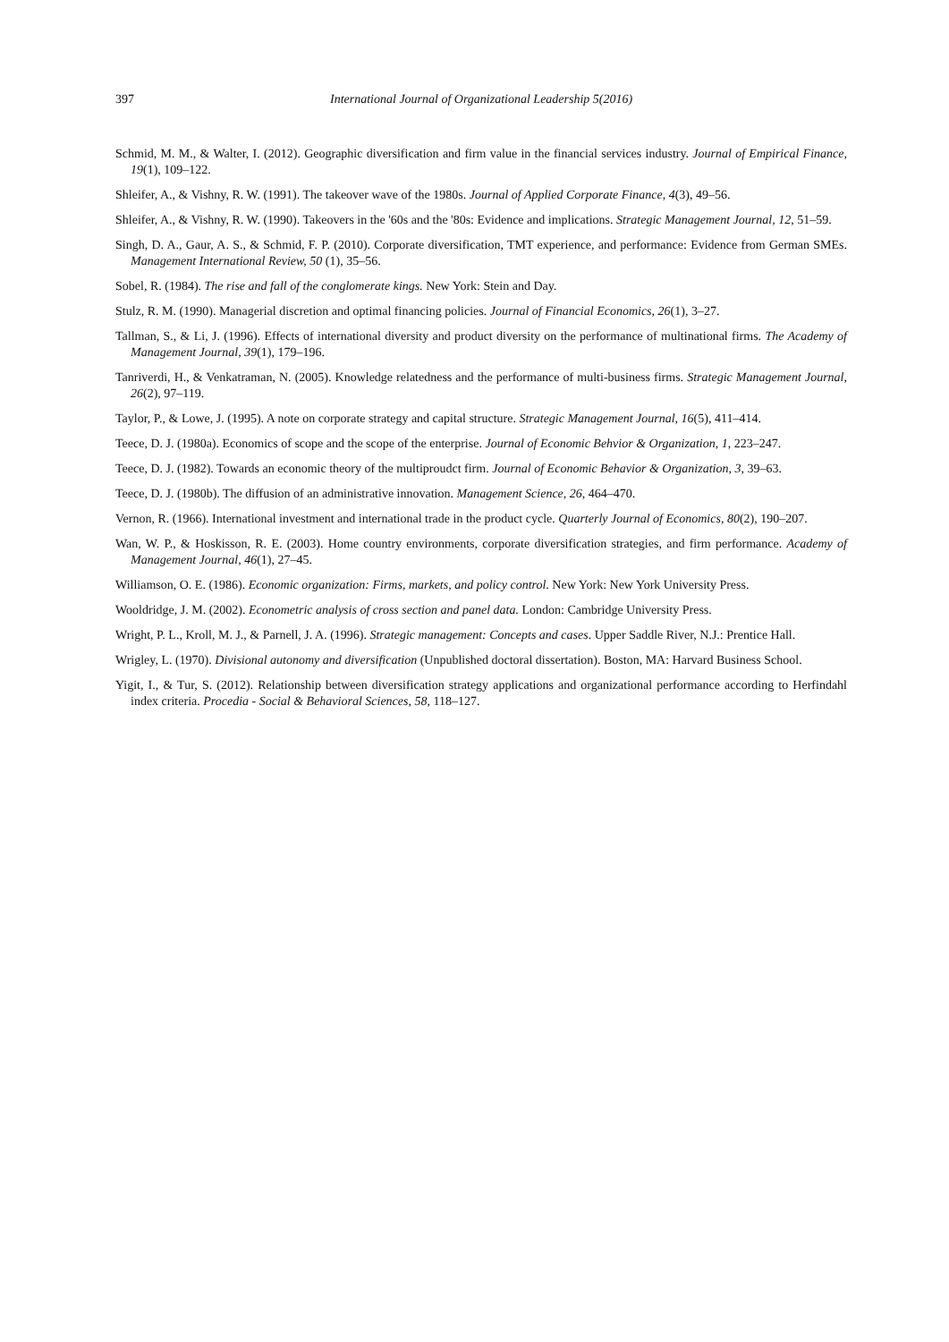397 International Journal of Organizational Leadership 5(2016)
Schmid, M. M., & Walter, I. (2012). Geographic diversification and firm value in the financial services industry. Journal of Empirical Finance, 19(1), 109–122.
Shleifer, A., & Vishny, R. W. (1991). The takeover wave of the 1980s. Journal of Applied Corporate Finance, 4(3), 49–56.
Shleifer, A., & Vishny, R. W. (1990). Takeovers in the '60s and the '80s: Evidence and implications. Strategic Management Journal, 12, 51–59.
Singh, D. A., Gaur, A. S., & Schmid, F. P. (2010). Corporate diversification, TMT experience, and performance: Evidence from German SMEs. Management International Review, 50 (1), 35–56.
Sobel, R. (1984). The rise and fall of the conglomerate kings. New York: Stein and Day.
Stulz, R. M. (1990). Managerial discretion and optimal financing policies. Journal of Financial Economics, 26(1), 3–27.
Tallman, S., & Li, J. (1996). Effects of international diversity and product diversity on the performance of multinational firms. The Academy of Management Journal, 39(1), 179–196.
Tanriverdi, H., & Venkatraman, N. (2005). Knowledge relatedness and the performance of multi-business firms. Strategic Management Journal, 26(2), 97–119.
Taylor, P., & Lowe, J. (1995). A note on corporate strategy and capital structure. Strategic Management Journal, 16(5), 411–414.
Teece, D. J. (1980a). Economics of scope and the scope of the enterprise. Journal of Economic Behvior & Organization, 1, 223–247.
Teece, D. J. (1982). Towards an economic theory of the multiproudct firm. Journal of Economic Behavior & Organization, 3, 39–63.
Teece, D. J. (1980b). The diffusion of an administrative innovation. Management Science, 26, 464–470.
Vernon, R. (1966). International investment and international trade in the product cycle. Quarterly Journal of Economics, 80(2), 190–207.
Wan, W. P., & Hoskisson, R. E. (2003). Home country environments, corporate diversification strategies, and firm performance. Academy of Management Journal, 46(1), 27–45.
Williamson, O. E. (1986). Economic organization: Firms, markets, and policy control. New York: New York University Press.
Wooldridge, J. M. (2002). Econometric analysis of cross section and panel data. London: Cambridge University Press.
Wright, P. L., Kroll, M. J., & Parnell, J. A. (1996). Strategic management: Concepts and cases. Upper Saddle River, N.J.: Prentice Hall.
Wrigley, L. (1970). Divisional autonomy and diversification (Unpublished doctoral dissertation). Boston, MA: Harvard Business School.
Yigit, I., & Tur, S. (2012). Relationship between diversification strategy applications and organizational performance according to Herfindahl index criteria. Procedia - Social & Behavioral Sciences, 58, 118–127.